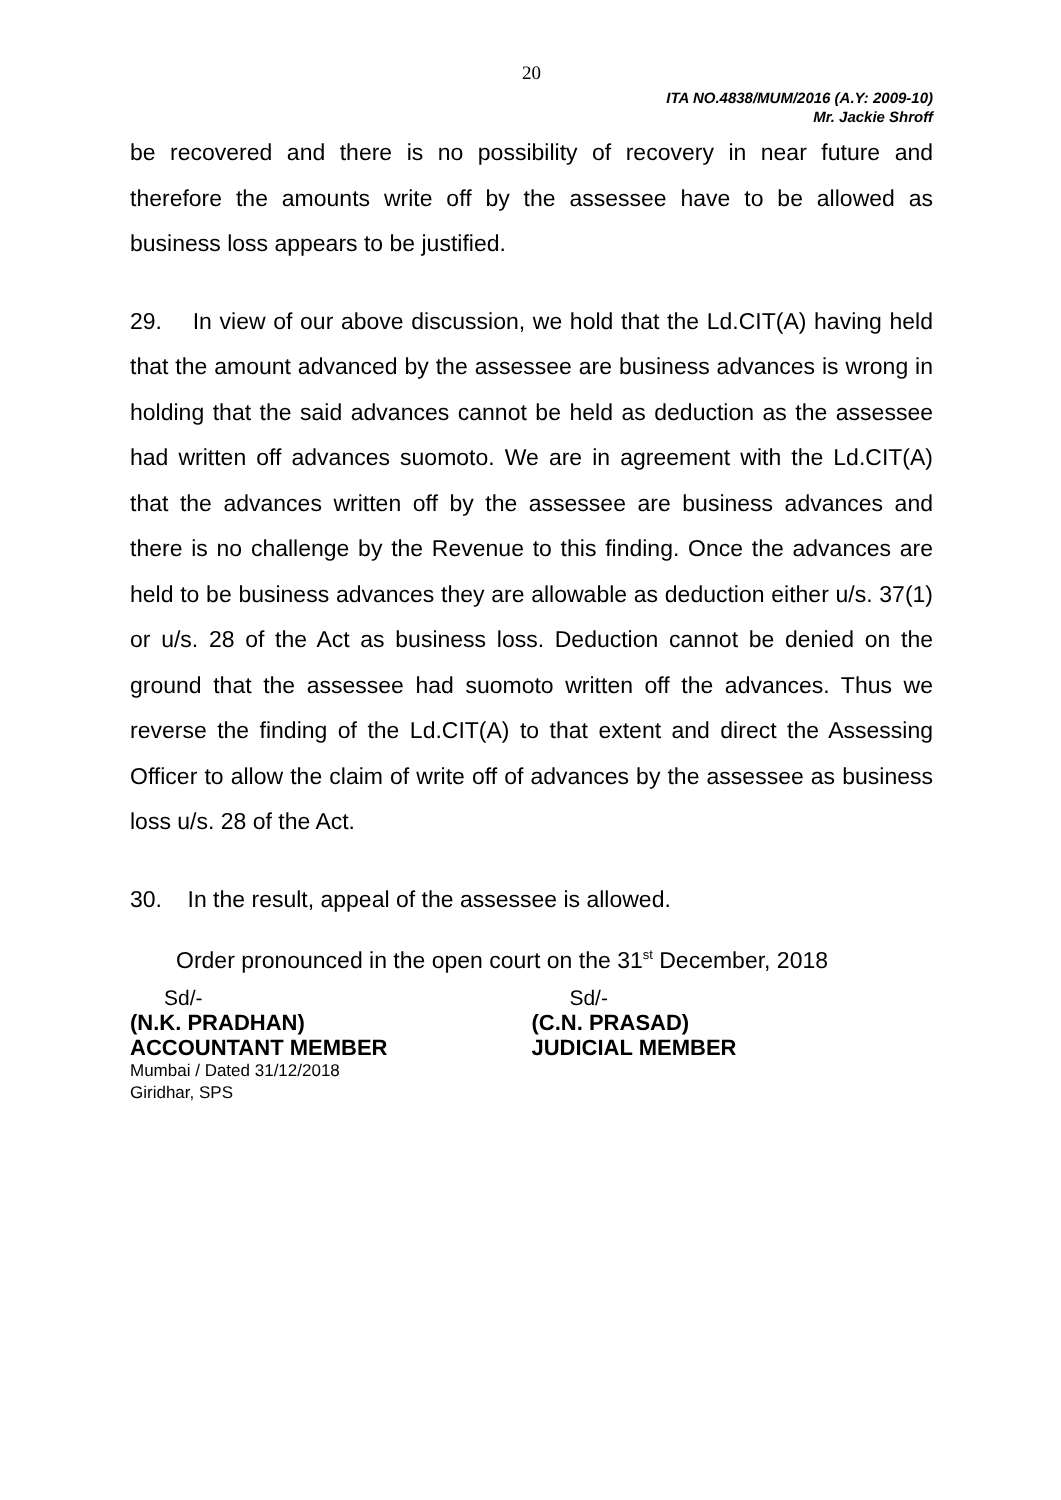20
ITA NO.4838/MUM/2016 (A.Y: 2009-10)
Mr. Jackie Shroff
be recovered and there is no possibility of recovery in near future and therefore the amounts write off by the assessee have to be allowed as business loss appears to be justified.
29. In view of our above discussion, we hold that the Ld.CIT(A) having held that the amount advanced by the assessee are business advances is wrong in holding that the said advances cannot be held as deduction as the assessee had written off advances suomoto. We are in agreement with the Ld.CIT(A) that the advances written off by the assessee are business advances and there is no challenge by the Revenue to this finding. Once the advances are held to be business advances they are allowable as deduction either u/s. 37(1) or u/s. 28 of the Act as business loss. Deduction cannot be denied on the ground that the assessee had suomoto written off the advances. Thus we reverse the finding of the Ld.CIT(A) to that extent and direct the Assessing Officer to allow the claim of write off of advances by the assessee as business loss u/s. 28 of the Act.
30. In the result, appeal of the assessee is allowed.
Order pronounced in the open court on the 31<sup>st</sup> December, 2018
Sd/- Sd/-
(N.K. PRADHAN) (C.N. PRASAD)
ACCOUNTANT MEMBER JUDICIAL MEMBER
Mumbai / Dated 31/12/2018
Giridhar, SPS